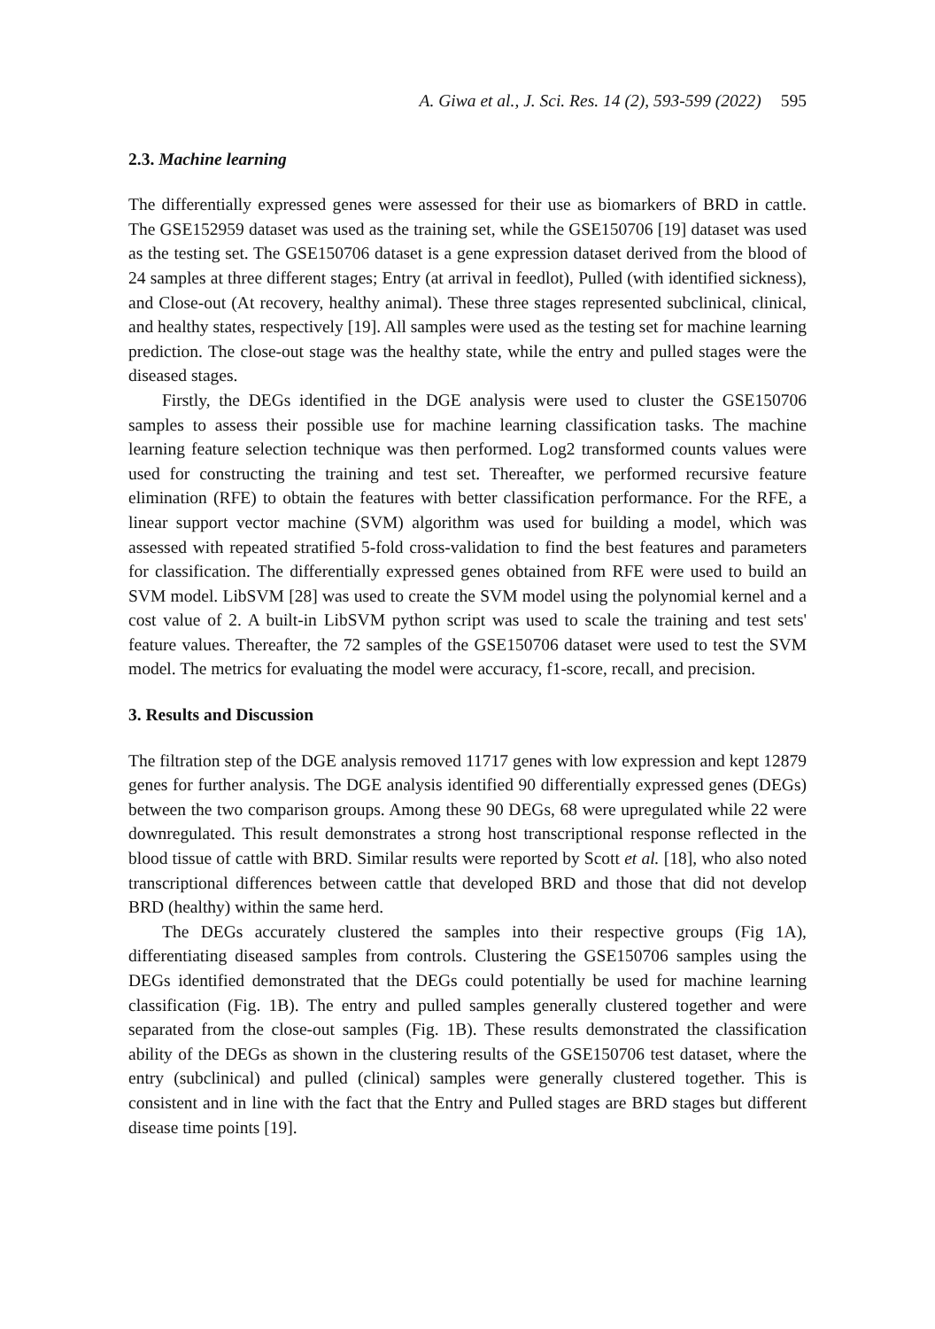A. Giwa et al., J. Sci. Res. 14 (2), 593-599 (2022) 595
2.3. Machine learning
The differentially expressed genes were assessed for their use as biomarkers of BRD in cattle. The GSE152959 dataset was used as the training set, while the GSE150706 [19] dataset was used as the testing set. The GSE150706 dataset is a gene expression dataset derived from the blood of 24 samples at three different stages; Entry (at arrival in feedlot), Pulled (with identified sickness), and Close-out (At recovery, healthy animal). These three stages represented subclinical, clinical, and healthy states, respectively [19]. All samples were used as the testing set for machine learning prediction. The close-out stage was the healthy state, while the entry and pulled stages were the diseased stages.
Firstly, the DEGs identified in the DGE analysis were used to cluster the GSE150706 samples to assess their possible use for machine learning classification tasks. The machine learning feature selection technique was then performed. Log2 transformed counts values were used for constructing the training and test set. Thereafter, we performed recursive feature elimination (RFE) to obtain the features with better classification performance. For the RFE, a linear support vector machine (SVM) algorithm was used for building a model, which was assessed with repeated stratified 5-fold cross-validation to find the best features and parameters for classification. The differentially expressed genes obtained from RFE were used to build an SVM model. LibSVM [28] was used to create the SVM model using the polynomial kernel and a cost value of 2. A built-in LibSVM python script was used to scale the training and test sets' feature values. Thereafter, the 72 samples of the GSE150706 dataset were used to test the SVM model. The metrics for evaluating the model were accuracy, f1-score, recall, and precision.
3. Results and Discussion
The filtration step of the DGE analysis removed 11717 genes with low expression and kept 12879 genes for further analysis. The DGE analysis identified 90 differentially expressed genes (DEGs) between the two comparison groups. Among these 90 DEGs, 68 were upregulated while 22 were downregulated. This result demonstrates a strong host transcriptional response reflected in the blood tissue of cattle with BRD. Similar results were reported by Scott et al. [18], who also noted transcriptional differences between cattle that developed BRD and those that did not develop BRD (healthy) within the same herd.
The DEGs accurately clustered the samples into their respective groups (Fig 1A), differentiating diseased samples from controls. Clustering the GSE150706 samples using the DEGs identified demonstrated that the DEGs could potentially be used for machine learning classification (Fig. 1B). The entry and pulled samples generally clustered together and were separated from the close-out samples (Fig. 1B). These results demonstrated the classification ability of the DEGs as shown in the clustering results of the GSE150706 test dataset, where the entry (subclinical) and pulled (clinical) samples were generally clustered together. This is consistent and in line with the fact that the Entry and Pulled stages are BRD stages but different disease time points [19].